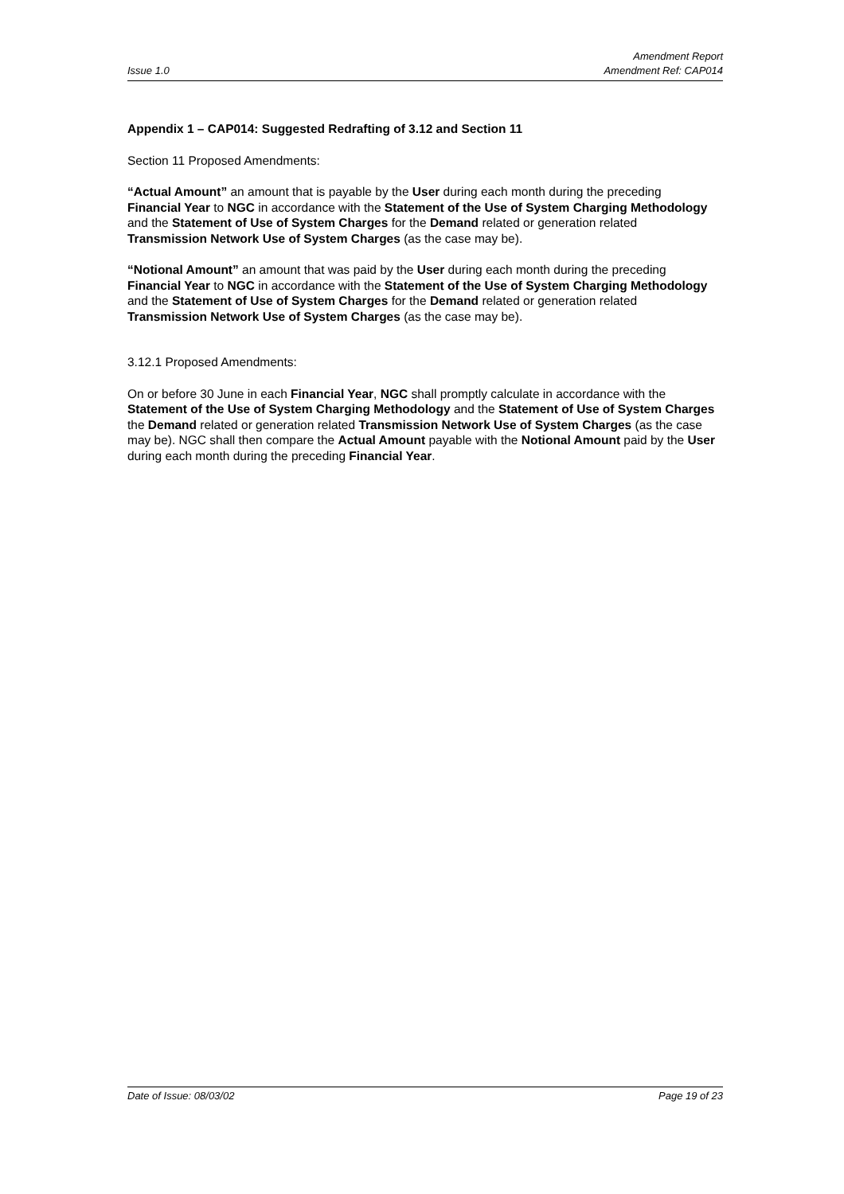Issue 1.0
Amendment Report
Amendment Ref: CAP014
Appendix 1 – CAP014: Suggested Redrafting of 3.12 and Section 11
Section 11 Proposed Amendments:
“Actual Amount” an amount that is payable by the User during each month during the preceding Financial Year to NGC in accordance with the Statement of the Use of System Charging Methodology and the Statement of Use of System Charges for the Demand related or generation related Transmission Network Use of System Charges (as the case may be).
“Notional Amount” an amount that was paid by the User during each month during the preceding Financial Year to NGC in accordance with the Statement of the Use of System Charging Methodology and the Statement of Use of System Charges for the Demand related or generation related Transmission Network Use of System Charges (as the case may be).
3.12.1 Proposed Amendments:
On or before 30 June in each Financial Year, NGC shall promptly calculate in accordance with the Statement of the Use of System Charging Methodology and the Statement of Use of System Charges the Demand related or generation related Transmission Network Use of System Charges (as the case may be). NGC shall then compare the Actual Amount payable with the Notional Amount paid by the User during each month during the preceding Financial Year.
Date of Issue: 08/03/02 Page 19 of 23